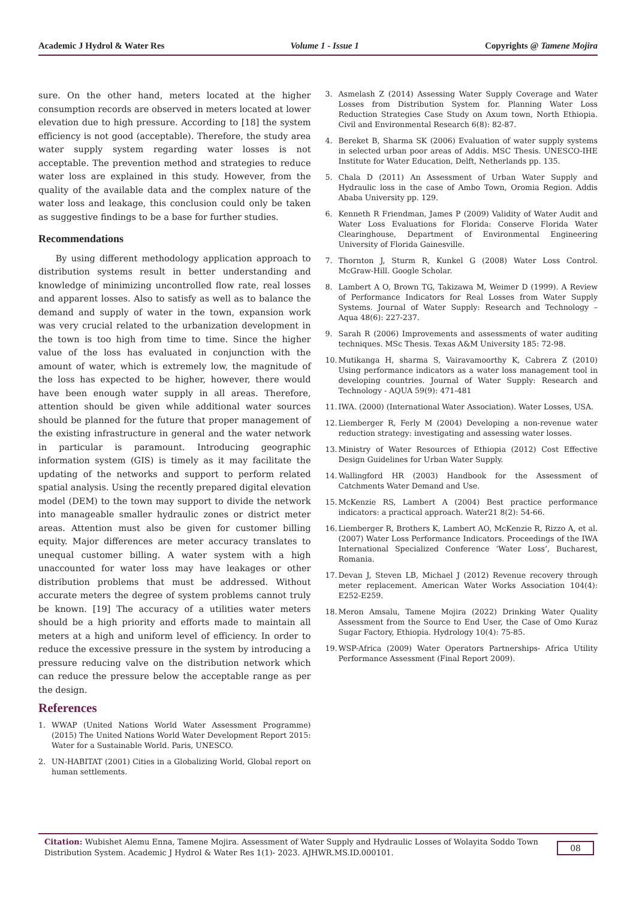Academic J Hydrol & Water Res Volume 1 - Issue 1 Copyrights @ Tamene Mojira
sure. On the other hand, meters located at the higher consumption records are observed in meters located at lower elevation due to high pressure. According to [18] the system efficiency is not good (acceptable). Therefore, the study area water supply system regarding water losses is not acceptable. The prevention method and strategies to reduce water loss are explained in this study. However, from the quality of the available data and the complex nature of the water loss and leakage, this conclusion could only be taken as suggestive findings to be a base for further studies.
Recommendations
By using different methodology application approach to distribution systems result in better understanding and knowledge of minimizing uncontrolled flow rate, real losses and apparent losses. Also to satisfy as well as to balance the demand and supply of water in the town, expansion work was very crucial related to the urbanization development in the town is too high from time to time. Since the higher value of the loss has evaluated in conjunction with the amount of water, which is extremely low, the magnitude of the loss has expected to be higher, however, there would have been enough water supply in all areas. Therefore, attention should be given while additional water sources should be planned for the future that proper management of the existing infrastructure in general and the water network in particular is paramount. Introducing geographic information system (GIS) is timely as it may facilitate the updating of the networks and support to perform related spatial analysis. Using the recently prepared digital elevation model (DEM) to the town may support to divide the network into manageable smaller hydraulic zones or district meter areas. Attention must also be given for customer billing equity. Major differences are meter accuracy translates to unequal customer billing. A water system with a high unaccounted for water loss may have leakages or other distribution problems that must be addressed. Without accurate meters the degree of system problems cannot truly be known. [19] The accuracy of a utilities water meters should be a high priority and efforts made to maintain all meters at a high and uniform level of efficiency. In order to reduce the excessive pressure in the system by introducing a pressure reducing valve on the distribution network which can reduce the pressure below the acceptable range as per the design.
References
1. WWAP (United Nations World Water Assessment Programme) (2015) The United Nations World Water Development Report 2015: Water for a Sustainable World. Paris, UNESCO.
2. UN-HABITAT (2001) Cities in a Globalizing World, Global report on human settlements.
3. Asmelash Z (2014) Assessing Water Supply Coverage and Water Losses from Distribution System for. Planning Water Loss Reduction Strategies Case Study on Axum town, North Ethiopia. Civil and Environmental Research 6(8): 82-87.
4. Bereket B, Sharma SK (2006) Evaluation of water supply systems in selected urban poor areas of Addis. MSC Thesis. UNESCO-IHE Institute for Water Education, Delft, Netherlands pp. 135.
5. Chala D (2011) An Assessment of Urban Water Supply and Hydraulic loss in the case of Ambo Town, Oromia Region. Addis Ababa University pp. 129.
6. Kenneth R Friendman, James P (2009) Validity of Water Audit and Water Loss Evaluations for Florida: Conserve Florida Water Clearinghouse, Department of Environmental Engineering University of Florida Gainesville.
7. Thornton J, Sturm R, Kunkel G (2008) Water Loss Control. McGraw-Hill. Google Scholar.
8. Lambert A O, Brown TG, Takizawa M, Weimer D (1999). A Review of Performance Indicators for Real Losses from Water Supply Systems. Journal of Water Supply: Research and Technology – Aqua 48(6): 227-237.
9. Sarah R (2006) Improvements and assessments of water auditing techniques. MSc Thesis. Texas A&M University 185: 72-98.
10.
Mutikanga H, sharma S, Vairavamoorthy K, Cabrera Z (2010) Using performance indicators as a water loss management tool in developing countries. Journal of Water Supply: Research and Technology - AQUA 59(9): 471-481
11.
IWA. (2000) (International Water Association). Water Losses, USA.
12.
Liemberger R, Ferly M (2004) Developing a non-revenue water reduction strategy: investigating and assessing water losses.
13.
Ministry of Water Resources of Ethiopia (2012) Cost Effective Design Guidelines for Urban Water Supply.
14.
Wallingford HR (2003) Handbook for the Assessment of Catchments Water Demand and Use.
15.
McKenzie RS, Lambert A (2004) Best practice performance indicators: a practical approach. Water21 8(2): 54-66.
16.
Liemberger R, Brothers K, Lambert AO, McKenzie R, Rizzo A, et al. (2007) Water Loss Performance Indicators. Proceedings of the IWA International Specialized Conference ‘Water Loss’, Bucharest, Romania.
17.
Devan J, Steven LB, Michael J (2012) Revenue recovery through meter replacement. American Water Works Association 104(4): E252-E259.
18.
Meron Amsalu, Tamene Mojira (2022) Drinking Water Quality Assessment from the Source to End User, the Case of Omo Kuraz Sugar Factory, Ethiopia. Hydrology 10(4): 75-85.
19.
WSP-Africa (2009) Water Operators Partnerships- Africa Utility Performance Assessment (Final Report 2009).
Citation: Wubishet Alemu Enna, Tamene Mojira. Assessment of Water Supply and Hydraulic Losses of Wolayita Soddo Town Distribution System. Academic J Hydrol & Water Res 1(1)- 2023. AJHWR.MS.ID.000101.
08